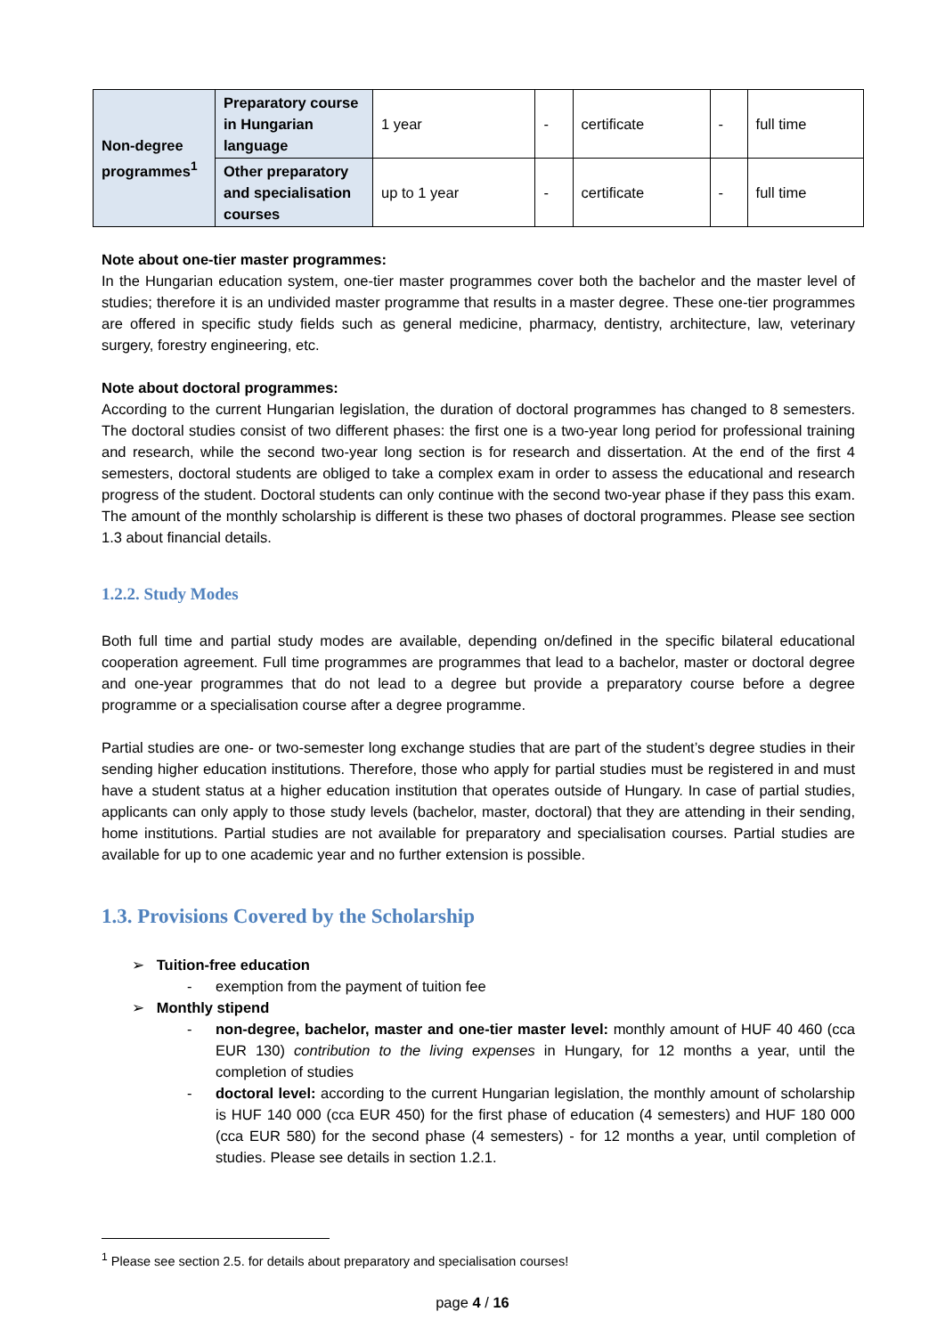| Non-degree programmes<sup>1</sup> | Preparatory course in Hungarian language | 1 year | - | certificate | - | full time |
| | Other preparatory and specialisation courses | up to 1 year | - | certificate | - | full time |
Note about one-tier master programmes:
In the Hungarian education system, one-tier master programmes cover both the bachelor and the master level of studies; therefore it is an undivided master programme that results in a master degree. These one-tier programmes are offered in specific study fields such as general medicine, pharmacy, dentistry, architecture, law, veterinary surgery, forestry engineering, etc.
Note about doctoral programmes:
According to the current Hungarian legislation, the duration of doctoral programmes has changed to 8 semesters. The doctoral studies consist of two different phases: the first one is a two-year long period for professional training and research, while the second two-year long section is for research and dissertation. At the end of the first 4 semesters, doctoral students are obliged to take a complex exam in order to assess the educational and research progress of the student. Doctoral students can only continue with the second two-year phase if they pass this exam. The amount of the monthly scholarship is different is these two phases of doctoral programmes. Please see section 1.3 about financial details.
1.2.2. Study Modes
Both full time and partial study modes are available, depending on/defined in the specific bilateral educational cooperation agreement. Full time programmes are programmes that lead to a bachelor, master or doctoral degree and one-year programmes that do not lead to a degree but provide a preparatory course before a degree programme or a specialisation course after a degree programme.
Partial studies are one- or two-semester long exchange studies that are part of the student’s degree studies in their sending higher education institutions. Therefore, those who apply for partial studies must be registered in and must have a student status at a higher education institution that operates outside of Hungary. In case of partial studies, applicants can only apply to those study levels (bachelor, master, doctoral) that they are attending in their sending, home institutions. Partial studies are not available for preparatory and specialisation courses. Partial studies are available for up to one academic year and no further extension is possible.
1.3. Provisions Covered by the Scholarship
➢ Tuition-free education
- exemption from the payment of tuition fee
➢ Monthly stipend
- non-degree, bachelor, master and one-tier master level: monthly amount of HUF 40 460 (cca EUR 130) contribution to the living expenses in Hungary, for 12 months a year, until the completion of studies
- doctoral level: according to the current Hungarian legislation, the monthly amount of scholarship is HUF 140 000 (cca EUR 450) for the first phase of education (4 semesters) and HUF 180 000 (cca EUR 580) for the second phase (4 semesters) - for 12 months a year, until completion of studies. Please see details in section 1.2.1.
<sup>1</sup> Please see section 2.5. for details about preparatory and specialisation courses!
page 4 / 16